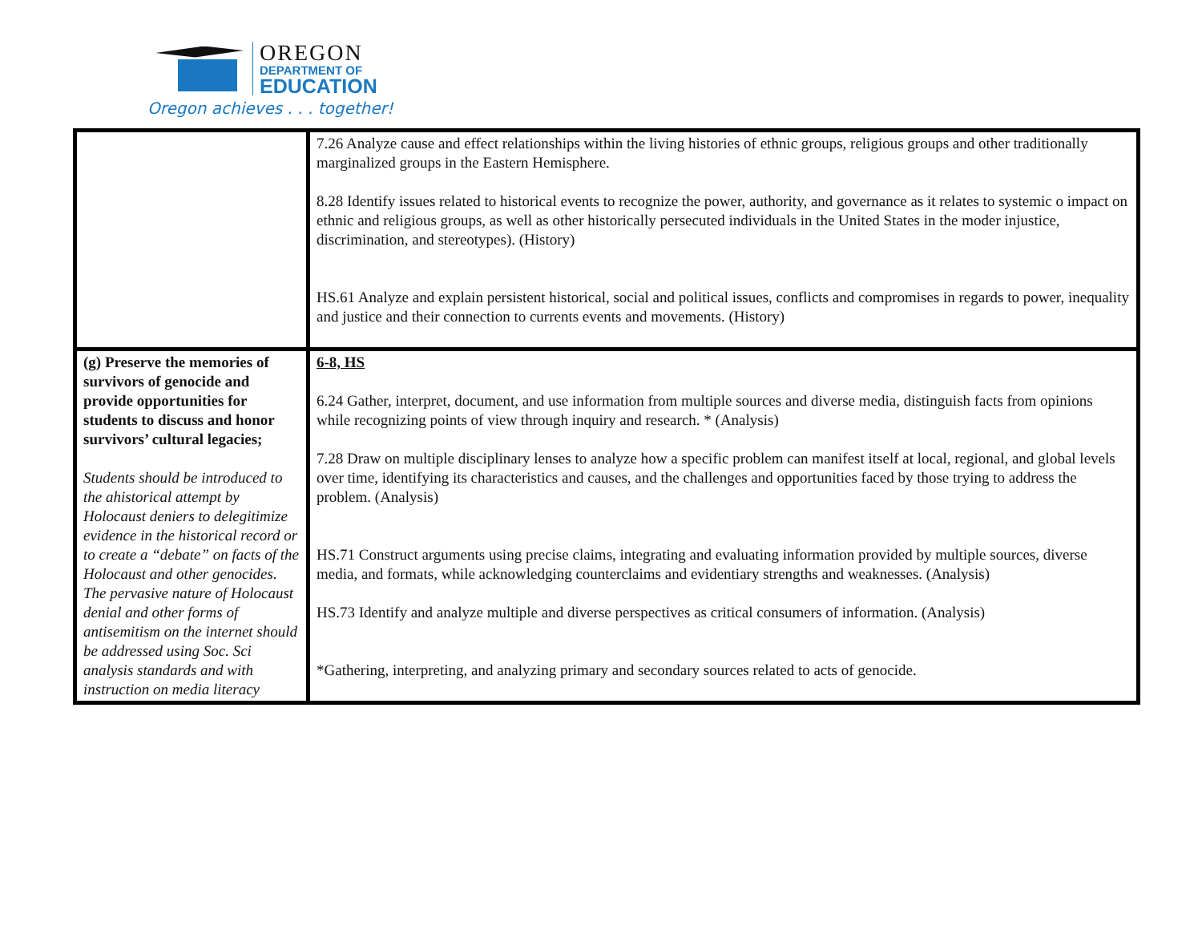OREGON
DEPARTMENT OF
EDUCATION
Oregon achieves . . . together!
| | 7.26 Analyze cause and effect relationships within the living histories of ethnic groups, religious groups and other traditionally marginalized groups in the Eastern Hemisphere. 8.28 Identify issues related to historical events to recognize the power, authority, and governance as it relates to systemic o impact on ethnic and religious groups, as well as other historically persecuted individuals in the United States in the moder injustice, discrimination, and stereotypes). (History) HS.61 Analyze and explain persistent historical, social and political issues, conflicts and compromises in regards to power, inequality and justice and their connection to currents events and movements. (History) |
| (g) Preserve the memories of survivors of genocide and provide opportunities for students to discuss and honor survivors’ cultural legacies; Students should be introduced to the ahistorical attempt by Holocaust deniers to delegitimize evidence in the historical record or to create a “debate” on facts of the Holocaust and other genocides. The pervasive nature of Holocaust denial and other forms of antisemitism on the internet should be addressed using Soc. Sci analysis standards and with instruction on media literacy | 6-8, HS 6.24 Gather, interpret, document, and use information from multiple sources and diverse media, distinguish facts from opinions while recognizing points of view through inquiry and research. * (Analysis) 7.28 Draw on multiple disciplinary lenses to analyze how a specific problem can manifest itself at local, regional, and global levels over time, identifying its characteristics and causes, and the challenges and opportunities faced by those trying to address the problem. (Analysis) HS.71 Construct arguments using precise claims, integrating and evaluating information provided by multiple sources, diverse media, and formats, while acknowledging counterclaims and evidentiary strengths and weaknesses. (Analysis) HS.73 Identify and analyze multiple and diverse perspectives as critical consumers of information. (Analysis) *Gathering, interpreting, and analyzing primary and secondary sources related to acts of genocide. |